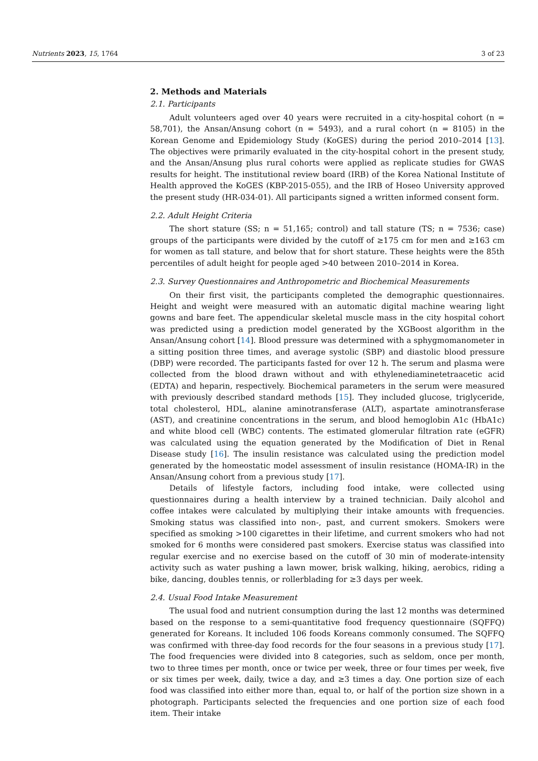Nutrients 2023, 15, 1764 3 of 23
2. Methods and Materials
2.1. Participants
Adult volunteers aged over 40 years were recruited in a city-hospital cohort (n = 58,701), the Ansan/Ansung cohort (n = 5493), and a rural cohort (n = 8105) in the Korean Genome and Epidemiology Study (KoGES) during the period 2010–2014 [13]. The objectives were primarily evaluated in the city-hospital cohort in the present study, and the Ansan/Ansung plus rural cohorts were applied as replicate studies for GWAS results for height. The institutional review board (IRB) of the Korea National Institute of Health approved the KoGES (KBP-2015-055), and the IRB of Hoseo University approved the present study (HR-034-01). All participants signed a written informed consent form.
2.2. Adult Height Criteria
The short stature (SS; n = 51,165; control) and tall stature (TS; n = 7536; case) groups of the participants were divided by the cutoff of ≥175 cm for men and ≥163 cm for women as tall stature, and below that for short stature. These heights were the 85th percentiles of adult height for people aged >40 between 2010–2014 in Korea.
2.3. Survey Questionnaires and Anthropometric and Biochemical Measurements
On their first visit, the participants completed the demographic questionnaires. Height and weight were measured with an automatic digital machine wearing light gowns and bare feet. The appendicular skeletal muscle mass in the city hospital cohort was predicted using a prediction model generated by the XGBoost algorithm in the Ansan/Ansung cohort [14]. Blood pressure was determined with a sphygmomanometer in a sitting position three times, and average systolic (SBP) and diastolic blood pressure (DBP) were recorded. The participants fasted for over 12 h. The serum and plasma were collected from the blood drawn without and with ethylenediaminetetraacetic acid (EDTA) and heparin, respectively. Biochemical parameters in the serum were measured with previously described standard methods [15]. They included glucose, triglyceride, total cholesterol, HDL, alanine aminotransferase (ALT), aspartate aminotransferase (AST), and creatinine concentrations in the serum, and blood hemoglobin A1c (HbA1c) and white blood cell (WBC) contents. The estimated glomerular filtration rate (eGFR) was calculated using the equation generated by the Modification of Diet in Renal Disease study [16]. The insulin resistance was calculated using the prediction model generated by the homeostatic model assessment of insulin resistance (HOMA-IR) in the Ansan/Ansung cohort from a previous study [17].
Details of lifestyle factors, including food intake, were collected using questionnaires during a health interview by a trained technician. Daily alcohol and coffee intakes were calculated by multiplying their intake amounts with frequencies. Smoking status was classified into non-, past, and current smokers. Smokers were specified as smoking >100 cigarettes in their lifetime, and current smokers who had not smoked for 6 months were considered past smokers. Exercise status was classified into regular exercise and no exercise based on the cutoff of 30 min of moderate-intensity activity such as water pushing a lawn mower, brisk walking, hiking, aerobics, riding a bike, dancing, doubles tennis, or rollerblading for ≥3 days per week.
2.4. Usual Food Intake Measurement
The usual food and nutrient consumption during the last 12 months was determined based on the response to a semi-quantitative food frequency questionnaire (SQFFQ) generated for Koreans. It included 106 foods Koreans commonly consumed. The SQFFQ was confirmed with three-day food records for the four seasons in a previous study [17]. The food frequencies were divided into 8 categories, such as seldom, once per month, two to three times per month, once or twice per week, three or four times per week, five or six times per week, daily, twice a day, and ≥3 times a day. One portion size of each food was classified into either more than, equal to, or half of the portion size shown in a photograph. Participants selected the frequencies and one portion size of each food item. Their intake